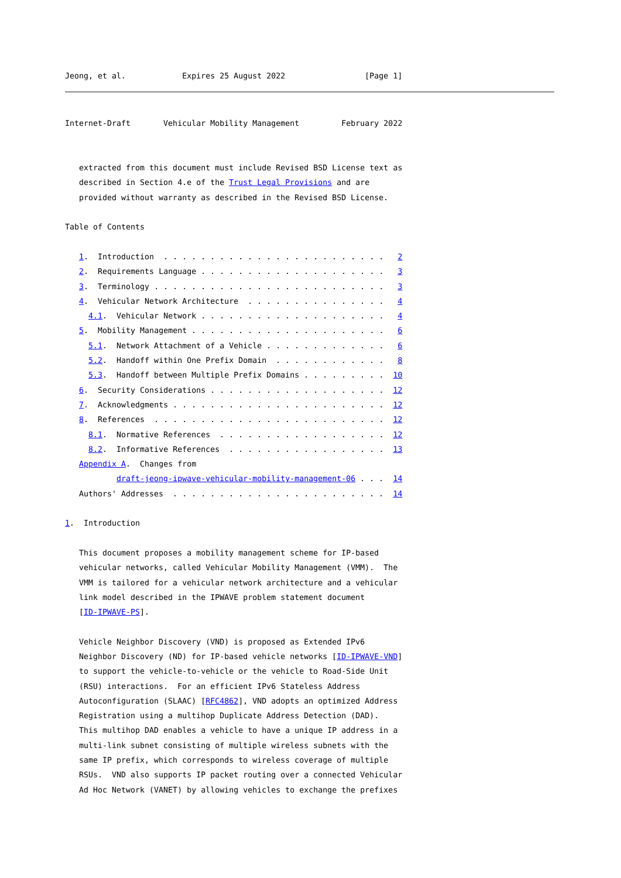Jeong, et al.            Expires 25 August 2022                 [Page 1]
Internet-Draft       Vehicular Mobility Management         February 2022


   extracted from this document must include Revised BSD License text as
   described in Section 4.e of the Trust Legal Provisions and are
   provided without warranty as described in the Revised BSD License.

Table of Contents

   1.  Introduction  . . . . . . . . . . . . . . . . . . . . . . . .   2
   2.  Requirements Language . . . . . . . . . . . . . . . . . . . .   3
   3.  Terminology . . . . . . . . . . . . . . . . . . . . . . . . .   3
   4.  Vehicular Network Architecture  . . . . . . . . . . . . . . .   4
     4.1.  Vehicular Network . . . . . . . . . . . . . . . . . . . .   4
   5.  Mobility Management . . . . . . . . . . . . . . . . . . . . .   6
     5.1.  Network Attachment of a Vehicle . . . . . . . . . . . . .   6
     5.2.  Handoff within One Prefix Domain  . . . . . . . . . . . .   8
     5.3.  Handoff between Multiple Prefix Domains . . . . . . . . .  10
   6.  Security Considerations . . . . . . . . . . . . . . . . . . .  12
   7.  Acknowledgments . . . . . . . . . . . . . . . . . . . . . . .  12
   8.  References  . . . . . . . . . . . . . . . . . . . . . . . . .  12
     8.1.  Normative References  . . . . . . . . . . . . . . . . . .  12
     8.2.  Informative References  . . . . . . . . . . . . . . . . .  13
   Appendix A.  Changes from
           draft-jeong-ipwave-vehicular-mobility-management-06 . . .  14
   Authors' Addresses  . . . . . . . . . . . . . . . . . . . . . . .  14

1.  Introduction

   This document proposes a mobility management scheme for IP-based
   vehicular networks, called Vehicular Mobility Management (VMM).  The
   VMM is tailored for a vehicular network architecture and a vehicular
   link model described in the IPWAVE problem statement document
   [ID-IPWAVE-PS].

   Vehicle Neighbor Discovery (VND) is proposed as Extended IPv6
   Neighbor Discovery (ND) for IP-based vehicle networks [ID-IPWAVE-VND]
   to support the vehicle-to-vehicle or the vehicle to Road-Side Unit
   (RSU) interactions.  For an efficient IPv6 Stateless Address
   Autoconfiguration (SLAAC) [RFC4862], VND adopts an optimized Address
   Registration using a multihop Duplicate Address Detection (DAD).
   This multihop DAD enables a vehicle to have a unique IP address in a
   multi-link subnet consisting of multiple wireless subnets with the
   same IP prefix, which corresponds to wireless coverage of multiple
   RSUs.  VND also supports IP packet routing over a connected Vehicular
   Ad Hoc Network (VANET) by allowing vehicles to exchange the prefixes